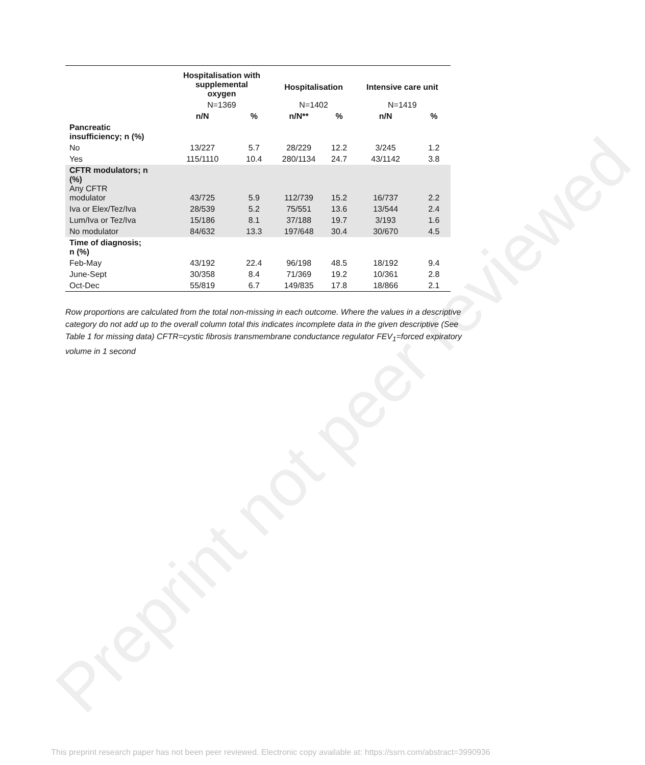Preprint not peer reviewed
| | Hospitalisation with supplemental oxygen | | Hospitalisation | | Intensive care unit | |
| --- | --- | --- | --- | --- | --- | --- |
| | N=1369 | | N=1402 | | N=1419 | |
| | n/N | % | n/N** | % | n/N | % |
| Pancreatic insufficiency; n (%) | | | | | | |
| No | 13/227 | 5.7 | 28/229 | 12.2 | 3/245 | 1.2 |
| Yes | 115/1110 | 10.4 | 280/1134 | 24.7 | 43/1142 | 3.8 |
| CFTR modulators; n (%) Any CFTR modulator | 43/725 | 5.9 | 112/739 | 15.2 | 16/737 | 2.2 |
| Iva or Elex/Tez/Iva | 28/539 | 5.2 | 75/551 | 13.6 | 13/544 | 2.4 |
| Lum/Iva or Tez/Iva | 15/186 | 8.1 | 37/188 | 19.7 | 3/193 | 1.6 |
| No modulator | 84/632 | 13.3 | 197/648 | 30.4 | 30/670 | 4.5 |
| Time of diagnosis; n (%) | | | | | | |
| Feb-May | 43/192 | 22.4 | 96/198 | 48.5 | 18/192 | 9.4 |
| June-Sept | 30/358 | 8.4 | 71/369 | 19.2 | 10/361 | 2.8 |
| Oct-Dec | 55/819 | 6.7 | 149/835 | 17.8 | 18/866 | 2.1 |
Row proportions are calculated from the total non-missing in each outcome. Where the values in a descriptive category do not add up to the overall column total this indicates incomplete data in the given descriptive (See Table 1 for missing data) CFTR=cystic fibrosis transmembrane conductance regulator FEV<sub>1</sub>=forced expiratory volume in 1 second
This preprint research paper has not been peer reviewed. Electronic copy available at: https://ssrn.com/abstract=3990936